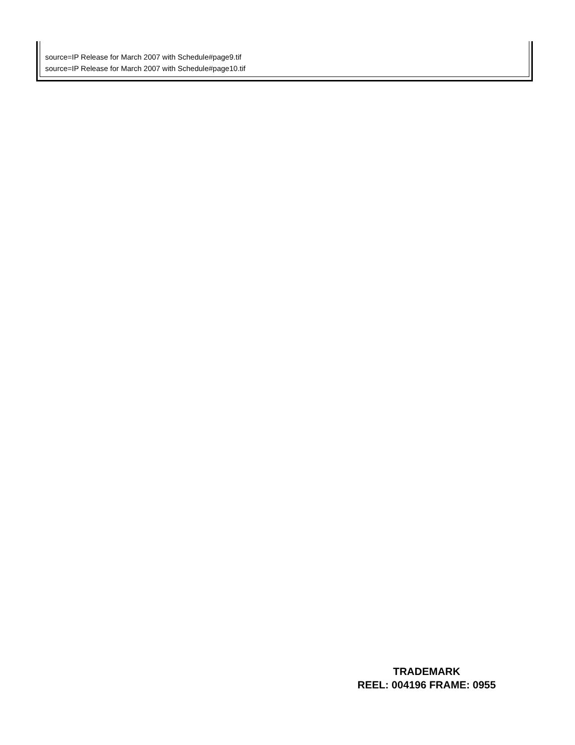source=IP Release for March 2007 with Schedule#page9.tif
source=IP Release for March 2007 with Schedule#page10.tif
TRADEMARK
REEL: 004196 FRAME: 0955